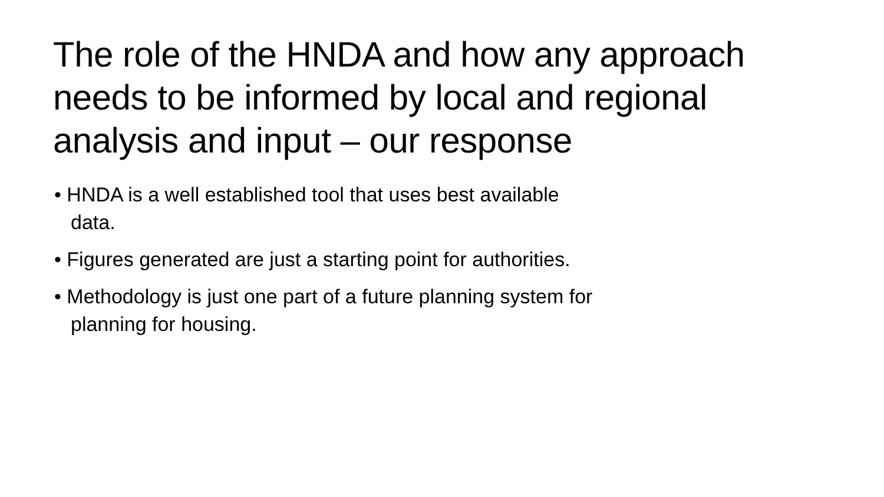The role of the HNDA and how any approach needs to be informed by local and regional analysis and input – our response
• HNDA is a well established tool that uses best available data.
• Figures generated are just a starting point for authorities.
• Methodology is just one part of a future planning system for planning for housing.